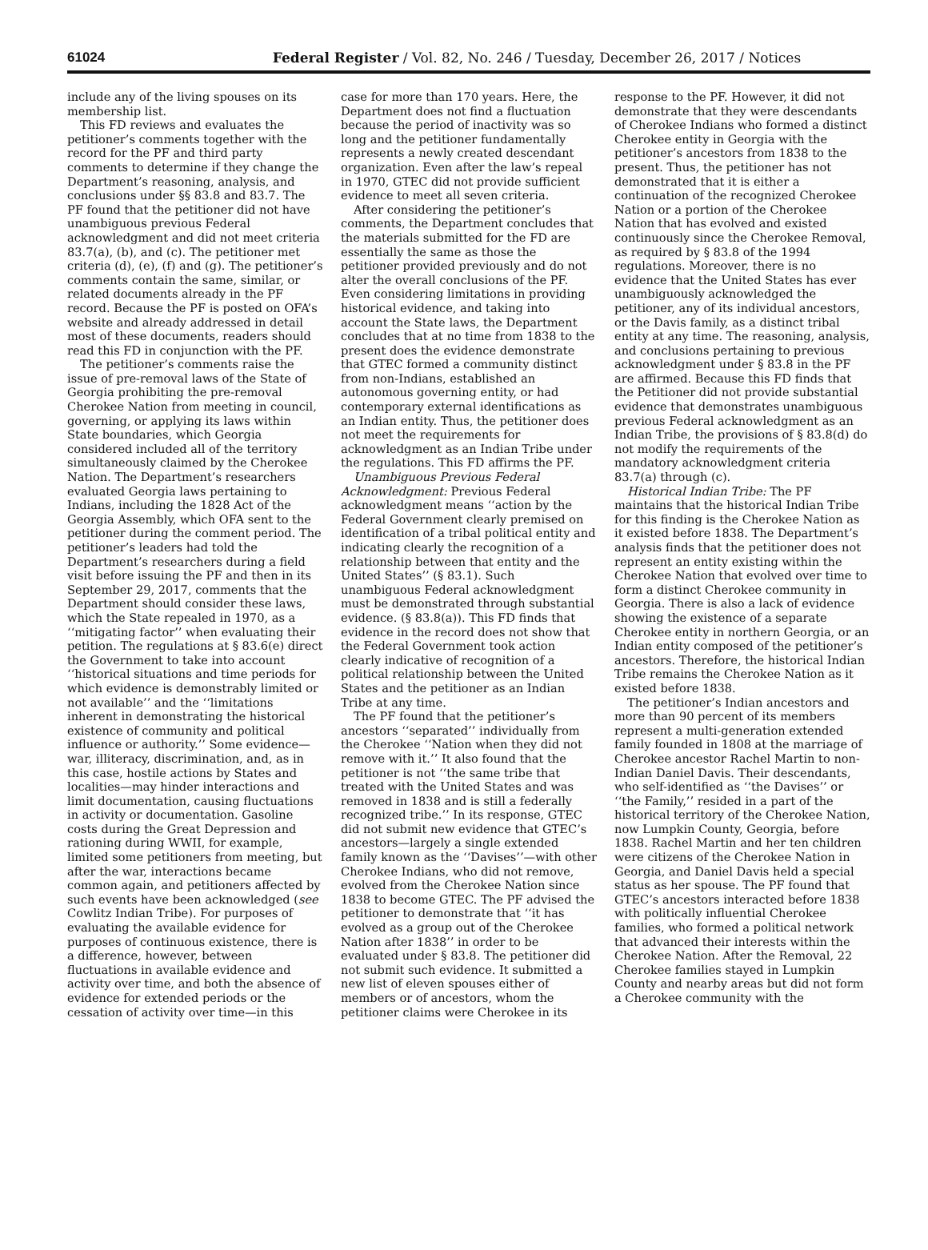61024 Federal Register / Vol. 82, No. 246 / Tuesday, December 26, 2017 / Notices
include any of the living spouses on its membership list.
This FD reviews and evaluates the petitioner’s comments together with the record for the PF and third party comments to determine if they change the Department’s reasoning, analysis, and conclusions under §§ 83.8 and 83.7. The PF found that the petitioner did not have unambiguous previous Federal acknowledgment and did not meet criteria 83.7(a), (b), and (c). The petitioner met criteria (d), (e), (f) and (g). The petitioner’s comments contain the same, similar, or related documents already in the PF record. Because the PF is posted on OFA’s website and already addressed in detail most of these documents, readers should read this FD in conjunction with the PF.
The petitioner’s comments raise the issue of pre-removal laws of the State of Georgia prohibiting the pre-removal Cherokee Nation from meeting in council, governing, or applying its laws within State boundaries, which Georgia considered included all of the territory simultaneously claimed by the Cherokee Nation. The Department’s researchers evaluated Georgia laws pertaining to Indians, including the 1828 Act of the Georgia Assembly, which OFA sent to the petitioner during the comment period. The petitioner’s leaders had told the Department’s researchers during a field visit before issuing the PF and then in its September 29, 2017, comments that the Department should consider these laws, which the State repealed in 1970, as a ‘‘mitigating factor’’ when evaluating their petition. The regulations at § 83.6(e) direct the Government to take into account ‘‘historical situations and time periods for which evidence is demonstrably limited or not available’’ and the ‘‘limitations inherent in demonstrating the historical existence of community and political influence or authority.’’ Some evidence—war, illiteracy, discrimination, and, as in this case, hostile actions by States and localities—may hinder interactions and limit documentation, causing fluctuations in activity or documentation. Gasoline costs during the Great Depression and rationing during WWII, for example, limited some petitioners from meeting, but after the war, interactions became common again, and petitioners affected by such events have been acknowledged (see Cowlitz Indian Tribe). For purposes of evaluating the available evidence for purposes of continuous existence, there is a difference, however, between fluctuations in available evidence and activity over time, and both the absence of evidence for extended periods or the cessation of activity over time—in this case for more than 170 years. Here, the Department does not find a fluctuation because the period of inactivity was so long and the petitioner fundamentally represents a newly created descendant organization. Even after the law’s repeal in 1970, GTEC did not provide sufficient evidence to meet all seven criteria.
After considering the petitioner’s comments, the Department concludes that the materials submitted for the FD are essentially the same as those the petitioner provided previously and do not alter the overall conclusions of the PF. Even considering limitations in providing historical evidence, and taking into account the State laws, the Department concludes that at no time from 1838 to the present does the evidence demonstrate that GTEC formed a community distinct from non-Indians, established an autonomous governing entity, or had contemporary external identifications as an Indian entity. Thus, the petitioner does not meet the requirements for acknowledgment as an Indian Tribe under the regulations. This FD affirms the PF.
Unambiguous Previous Federal Acknowledgment: Previous Federal acknowledgment means ‘‘action by the Federal Government clearly premised on identification of a tribal political entity and indicating clearly the recognition of a relationship between that entity and the United States’’ (§ 83.1). Such unambiguous Federal acknowledgment must be demonstrated through substantial evidence. (§ 83.8(a)). This FD finds that evidence in the record does not show that the Federal Government took action clearly indicative of recognition of a political relationship between the United States and the petitioner as an Indian Tribe at any time.
The PF found that the petitioner’s ancestors ‘‘separated’’ individually from the Cherokee ‘‘Nation when they did not remove with it.’’ It also found that the petitioner is not ‘‘the same tribe that treated with the United States and was removed in 1838 and is still a federally recognized tribe.’’ In its response, GTEC did not submit new evidence that GTEC’s ancestors—largely a single extended family known as the ‘‘Davises’’—with other Cherokee Indians, who did not remove, evolved from the Cherokee Nation since 1838 to become GTEC. The PF advised the petitioner to demonstrate that ‘‘it has evolved as a group out of the Cherokee Nation after 1838’’ in order to be evaluated under § 83.8. The petitioner did not submit such evidence. It submitted a new list of eleven spouses either of members or of ancestors, whom the petitioner claims were Cherokee in its response to the PF. However, it did not demonstrate that they were descendants of Cherokee Indians who formed a distinct Cherokee entity in Georgia with the petitioner’s ancestors from 1838 to the present. Thus, the petitioner has not demonstrated that it is either a continuation of the recognized Cherokee Nation or a portion of the Cherokee Nation that has evolved and existed continuously since the Cherokee Removal, as required by § 83.8 of the 1994 regulations. Moreover, there is no evidence that the United States has ever unambiguously acknowledged the petitioner, any of its individual ancestors, or the Davis family, as a distinct tribal entity at any time. The reasoning, analysis, and conclusions pertaining to previous acknowledgment under § 83.8 in the PF are affirmed. Because this FD finds that the Petitioner did not provide substantial evidence that demonstrates unambiguous previous Federal acknowledgment as an Indian Tribe, the provisions of § 83.8(d) do not modify the requirements of the mandatory acknowledgment criteria 83.7(a) through (c).
Historical Indian Tribe: The PF maintains that the historical Indian Tribe for this finding is the Cherokee Nation as it existed before 1838. The Department’s analysis finds that the petitioner does not represent an entity existing within the Cherokee Nation that evolved over time to form a distinct Cherokee community in Georgia. There is also a lack of evidence showing the existence of a separate Cherokee entity in northern Georgia, or an Indian entity composed of the petitioner’s ancestors. Therefore, the historical Indian Tribe remains the Cherokee Nation as it existed before 1838.
The petitioner’s Indian ancestors and more than 90 percent of its members represent a multi-generation extended family founded in 1808 at the marriage of Cherokee ancestor Rachel Martin to non-Indian Daniel Davis. Their descendants, who self-identified as ‘‘the Davises’’ or ‘‘the Family,’’ resided in a part of the historical territory of the Cherokee Nation, now Lumpkin County, Georgia, before 1838. Rachel Martin and her ten children were citizens of the Cherokee Nation in Georgia, and Daniel Davis held a special status as her spouse. The PF found that GTEC’s ancestors interacted before 1838 with politically influential Cherokee families, who formed a political network that advanced their interests within the Cherokee Nation. After the Removal, 22 Cherokee families stayed in Lumpkin County and nearby areas but did not form a Cherokee community with the